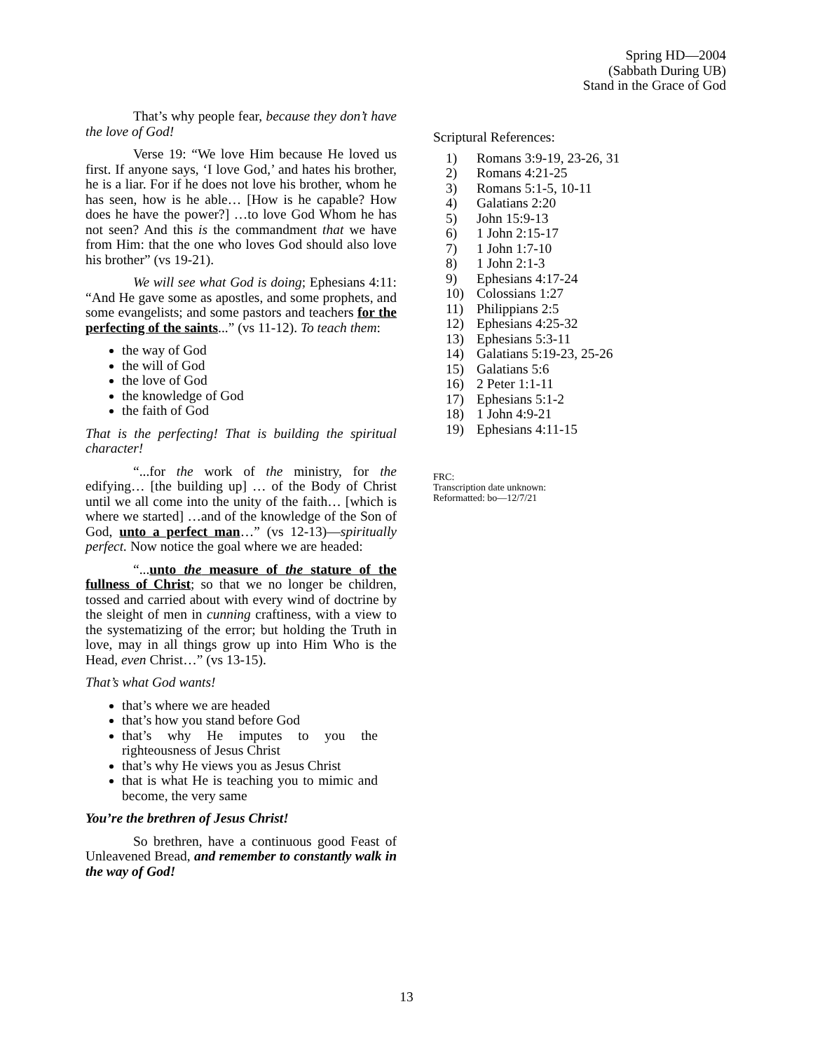Spring HD—2004
(Sabbath During UB)
Stand in the Grace of God
That’s why people fear, because they don’t have the love of God!
Verse 19: “We love Him because He loved us first. If anyone says, ‘I love God,’ and hates his brother, he is a liar. For if he does not love his brother, whom he has seen, how is he able… [How is he capable? How does he have the power?] …to love God Whom he has not seen? And this is the commandment that we have from Him: that the one who loves God should also love his brother” (vs 19-21).
We will see what God is doing; Ephesians 4:11: “And He gave some as apostles, and some prophets, and some evangelists; and some pastors and teachers for the perfecting of the saints...” (vs 11-12). To teach them:
the way of God
the will of God
the love of God
the knowledge of God
the faith of God
That is the perfecting! That is building the spiritual character!
“...for the work of the ministry, for the edifying… [the building up] … of the Body of Christ until we all come into the unity of the faith… [which is where we started] …and of the knowledge of the Son of God, unto a perfect man…” (vs 12-13)—spiritually perfect. Now notice the goal where we are headed:
“...unto the measure of the stature of the fullness of Christ; so that we no longer be children, tossed and carried about with every wind of doctrine by the sleight of men in cunning craftiness, with a view to the systematizing of the error; but holding the Truth in love, may in all things grow up into Him Who is the Head, even Christ…” (vs 13-15).
That’s what God wants!
that’s where we are headed
that’s how you stand before God
that’s why He imputes to you the righteousness of Jesus Christ
that’s why He views you as Jesus Christ
that is what He is teaching you to mimic and become, the very same
You’re the brethren of Jesus Christ!
So brethren, have a continuous good Feast of Unleavened Bread, and remember to constantly walk in the way of God!
Scriptural References:
1) Romans 3:9-19, 23-26, 31
2) Romans 4:21-25
3) Romans 5:1-5, 10-11
4) Galatians 2:20
5) John 15:9-13
6) 1 John 2:15-17
7) 1 John 1:7-10
8) 1 John 2:1-3
9) Ephesians 4:17-24
10) Colossians 1:27
11) Philippians 2:5
12) Ephesians 4:25-32
13) Ephesians 5:3-11
14) Galatians 5:19-23, 25-26
15) Galatians 5:6
16) 2 Peter 1:1-11
17) Ephesians 5:1-2
18) 1 John 4:9-21
19) Ephesians 4:11-15
FRC:
Transcription date unknown:
Reformatted: bo—12/7/21
13